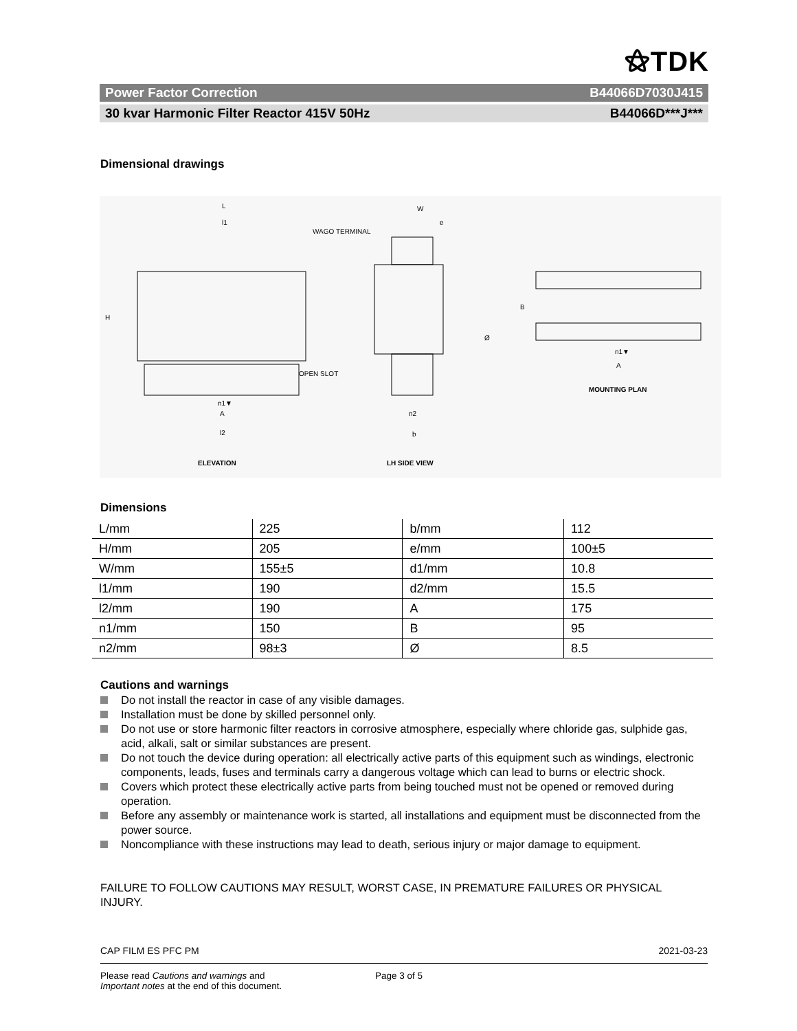⚝TDK
Power Factor Correction B44066D7030J415
30 kvar Harmonic Filter Reactor 415V 50Hz B44066D***J***
Dimensional drawings
L
l1
H
WAGO TERMINAL
OPEN SLOT
n1▼
A
l2
ELEVATION
W
e
Ø
n2
b
LH SIDE VIEW
MOUNTING PLAN
n1▼
A
B
Dimensions
| L/mm | 225 | b/mm | 112 |
| H/mm | 205 | e/mm | 100±5 |
| W/mm | 155±5 | d1/mm | 10.8 |
| l1/mm | 190 | d2/mm | 15.5 |
| l2/mm | 190 | A | 175 |
| n1/mm | 150 | B | 95 |
| n2/mm | 98±3 | Ø | 8.5 |
Cautions and warnings
Do not install the reactor in case of any visible damages.
Installation must be done by skilled personnel only.
Do not use or store harmonic filter reactors in corrosive atmosphere, especially where chloride gas, sulphide gas, acid, alkali, salt or similar substances are present.
Do not touch the device during operation: all electrically active parts of this equipment such as windings, electronic components, leads, fuses and terminals carry a dangerous voltage which can lead to burns or electric shock.
Covers which protect these electrically active parts from being touched must not be opened or removed during operation.
Before any assembly or maintenance work is started, all installations and equipment must be disconnected from the power source.
Noncompliance with these instructions may lead to death, serious injury or major damage to equipment.
FAILURE TO FOLLOW CAUTIONS MAY RESULT, WORST CASE, IN PREMATURE FAILURES OR PHYSICAL INJURY.
CAP FILM ES PFC PM 2021-03-23
Please read Cautions and warnings and
Important notes at the end of this document. Page 3 of 5